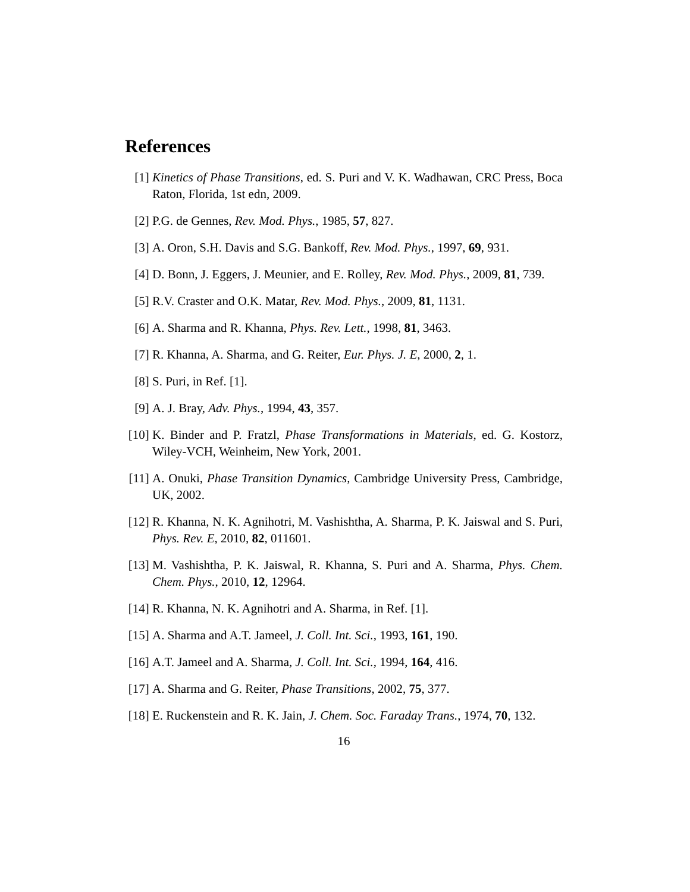References
[1] Kinetics of Phase Transitions, ed. S. Puri and V. K. Wadhawan, CRC Press, Boca Raton, Florida, 1st edn, 2009.
[2] P.G. de Gennes, Rev. Mod. Phys., 1985, 57, 827.
[3] A. Oron, S.H. Davis and S.G. Bankoff, Rev. Mod. Phys., 1997, 69, 931.
[4] D. Bonn, J. Eggers, J. Meunier, and E. Rolley, Rev. Mod. Phys., 2009, 81, 739.
[5] R.V. Craster and O.K. Matar, Rev. Mod. Phys., 2009, 81, 1131.
[6] A. Sharma and R. Khanna, Phys. Rev. Lett., 1998, 81, 3463.
[7] R. Khanna, A. Sharma, and G. Reiter, Eur. Phys. J. E, 2000, 2, 1.
[8] S. Puri, in Ref. [1].
[9] A. J. Bray, Adv. Phys., 1994, 43, 357.
[10]
K. Binder and P. Fratzl, Phase Transformations in Materials, ed. G. Kostorz, Wiley-VCH, Weinheim, New York, 2001.
[11]
A. Onuki, Phase Transition Dynamics, Cambridge University Press, Cambridge, UK, 2002.
[12]
R. Khanna, N. K. Agnihotri, M. Vashishtha, A. Sharma, P. K. Jaiswal and S. Puri, Phys. Rev. E, 2010, 82, 011601.
[13]
M. Vashishtha, P. K. Jaiswal, R. Khanna, S. Puri and A. Sharma, Phys. Chem. Chem. Phys., 2010, 12, 12964.
[14]
R. Khanna, N. K. Agnihotri and A. Sharma, in Ref. [1].
[15]
A. Sharma and A.T. Jameel, J. Coll. Int. Sci., 1993, 161, 190.
[16]
A.T. Jameel and A. Sharma, J. Coll. Int. Sci., 1994, 164, 416.
[17]
A. Sharma and G. Reiter, Phase Transitions, 2002, 75, 377.
[18]
E. Ruckenstein and R. K. Jain, J. Chem. Soc. Faraday Trans., 1974, 70, 132.
16